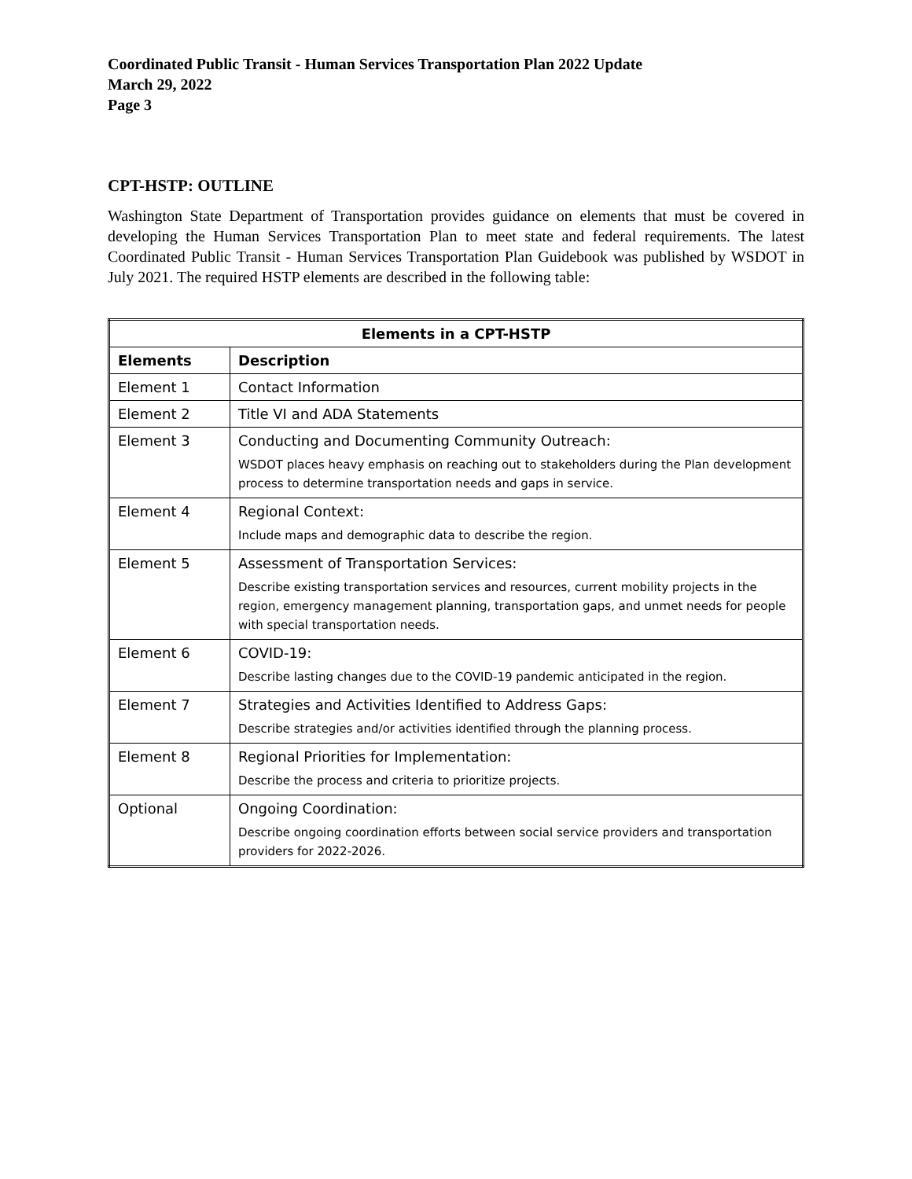Coordinated Public Transit - Human Services Transportation Plan 2022 Update
March 29, 2022
Page 3
CPT-HSTP: OUTLINE
Washington State Department of Transportation provides guidance on elements that must be covered in developing the Human Services Transportation Plan to meet state and federal requirements. The latest Coordinated Public Transit - Human Services Transportation Plan Guidebook was published by WSDOT in July 2021. The required HSTP elements are described in the following table:
| Elements in a CPT-HSTP | |
| --- | --- |
| Elements | Description |
| Element 1 | Contact Information |
| Element 2 | Title VI and ADA Statements |
| Element 3 | Conducting and Documenting Community Outreach: WSDOT places heavy emphasis on reaching out to stakeholders during the Plan development process to determine transportation needs and gaps in service. |
| Element 4 | Regional Context: Include maps and demographic data to describe the region. |
| Element 5 | Assessment of Transportation Services: Describe existing transportation services and resources, current mobility projects in the region, emergency management planning, transportation gaps, and unmet needs for people with special transportation needs. |
| Element 6 | COVID-19: Describe lasting changes due to the COVID-19 pandemic anticipated in the region. |
| Element 7 | Strategies and Activities Identified to Address Gaps: Describe strategies and/or activities identified through the planning process. |
| Element 8 | Regional Priorities for Implementation: Describe the process and criteria to prioritize projects. |
| Optional | Ongoing Coordination: Describe ongoing coordination efforts between social service providers and transportation providers for 2022-2026. |